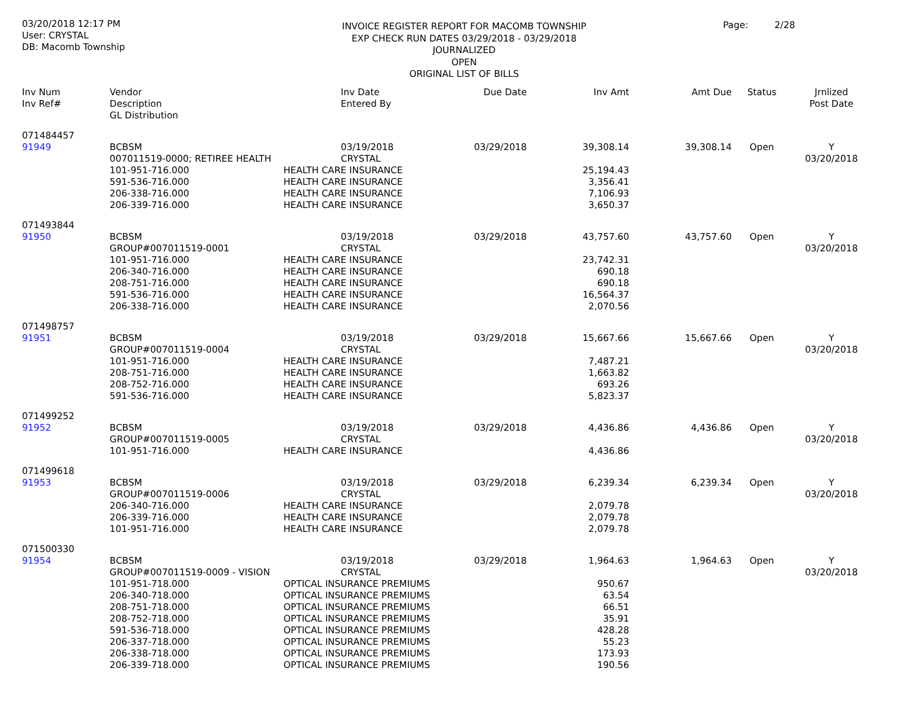03/20/2018 12:17 PM
User: CRYSTAL
DB: Macomb Township
INVOICE REGISTER REPORT FOR MACOMB TOWNSHIP
EXP CHECK RUN DATES 03/29/2018 - 03/29/2018
JOURNALIZED
OPEN
ORIGINAL LIST OF BILLS
Page: 2/28
| Inv Num Inv Ref# | Vendor Description GL Distribution | | Inv Date Entered By | Due Date | Inv Amt | Amt Due | Status | Jrnlized Post Date |
| --- | --- | --- | --- | --- | --- | --- | --- | --- |
| 071484457 | | | | | | | | |
| 91949 | BCBSM | | 03/19/2018 | 03/29/2018 | 39,308.14 | 39,308.14 | Open | Y |
| | 007011519-0000; RETIREE HEALTH | | CRYSTAL | | | | | 03/20/2018 |
| | 101-951-716.000 | HEALTH CARE INSURANCE | | | 25,194.43 | | | |
| | 591-536-716.000 | HEALTH CARE INSURANCE | | | 3,356.41 | | | |
| | 206-338-716.000 | HEALTH CARE INSURANCE | | | 7,106.93 | | | |
| | 206-339-716.000 | HEALTH CARE INSURANCE | | | 3,650.37 | | | |
| 071493844 | | | | | | | | |
| 91950 | BCBSM | | 03/19/2018 | 03/29/2018 | 43,757.60 | 43,757.60 | Open | Y |
| | GROUP#007011519-0001 | | CRYSTAL | | | | | 03/20/2018 |
| | 101-951-716.000 | HEALTH CARE INSURANCE | | | 23,742.31 | | | |
| | 206-340-716.000 | HEALTH CARE INSURANCE | | | 690.18 | | | |
| | 208-751-716.000 | HEALTH CARE INSURANCE | | | 690.18 | | | |
| | 591-536-716.000 | HEALTH CARE INSURANCE | | | 16,564.37 | | | |
| | 206-338-716.000 | HEALTH CARE INSURANCE | | | 2,070.56 | | | |
| 071498757 | | | | | | | | |
| 91951 | BCBSM | | 03/19/2018 | 03/29/2018 | 15,667.66 | 15,667.66 | Open | Y |
| | GROUP#007011519-0004 | | CRYSTAL | | | | | 03/20/2018 |
| | 101-951-716.000 | HEALTH CARE INSURANCE | | | 7,487.21 | | | |
| | 208-751-716.000 | HEALTH CARE INSURANCE | | | 1,663.82 | | | |
| | 208-752-716.000 | HEALTH CARE INSURANCE | | | 693.26 | | | |
| | 591-536-716.000 | HEALTH CARE INSURANCE | | | 5,823.37 | | | |
| 071499252 | | | | | | | | |
| 91952 | BCBSM | | 03/19/2018 | 03/29/2018 | 4,436.86 | 4,436.86 | Open | Y |
| | GROUP#007011519-0005 | | CRYSTAL | | | | | 03/20/2018 |
| | 101-951-716.000 | HEALTH CARE INSURANCE | | | 4,436.86 | | | |
| 071499618 | | | | | | | | |
| 91953 | BCBSM | | 03/19/2018 | 03/29/2018 | 6,239.34 | 6,239.34 | Open | Y |
| | GROUP#007011519-0006 | | CRYSTAL | | | | | 03/20/2018 |
| | 206-340-716.000 | HEALTH CARE INSURANCE | | | 2,079.78 | | | |
| | 206-339-716.000 | HEALTH CARE INSURANCE | | | 2,079.78 | | | |
| | 101-951-716.000 | HEALTH CARE INSURANCE | | | 2,079.78 | | | |
| 071500330 | | | | | | | | |
| 91954 | BCBSM | | 03/19/2018 | 03/29/2018 | 1,964.63 | 1,964.63 | Open | Y |
| | GROUP#007011519-0009 - VISION | | CRYSTAL | | | | | 03/20/2018 |
| | 101-951-718.000 | OPTICAL INSURANCE PREMIUMS | | | 950.67 | | | |
| | 206-340-718.000 | OPTICAL INSURANCE PREMIUMS | | | 63.54 | | | |
| | 208-751-718.000 | OPTICAL INSURANCE PREMIUMS | | | 66.51 | | | |
| | 208-752-718.000 | OPTICAL INSURANCE PREMIUMS | | | 35.91 | | | |
| | 591-536-718.000 | OPTICAL INSURANCE PREMIUMS | | | 428.28 | | | |
| | 206-337-718.000 | OPTICAL INSURANCE PREMIUMS | | | 55.23 | | | |
| | 206-338-718.000 | OPTICAL INSURANCE PREMIUMS | | | 173.93 | | | |
| | 206-339-718.000 | OPTICAL INSURANCE PREMIUMS | | | 190.56 | | | |